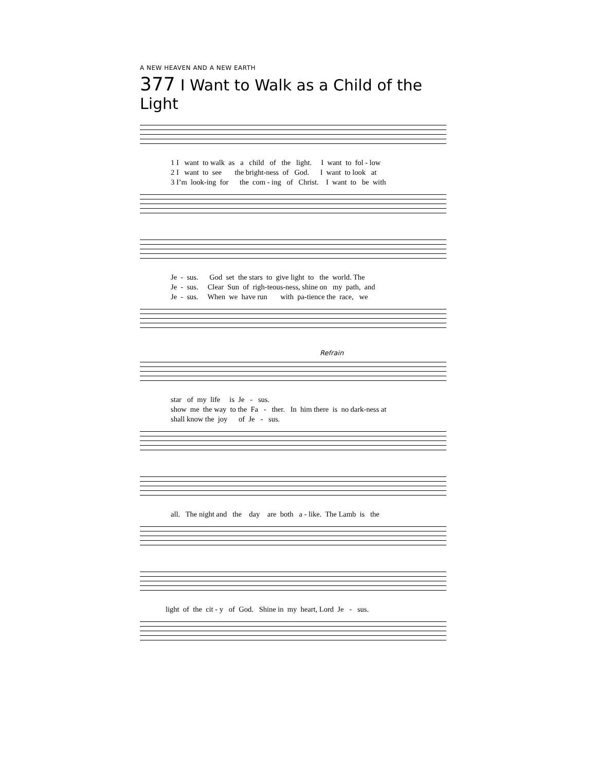A NEW HEAVEN AND A NEW EARTH
377 I Want to Walk as a Child of the Light
1 I want to walk as a child of the light. I want to fol - low 2 I want to see the bright-ness of God. I want to look at 3 I’m look-ing for the com - ing of Christ. I want to be with
Je - sus. God set the stars to give light to the world. The Je - sus. Clear Sun of righ-teous-ness, shine on my path, and Je - sus. When we have run with pa-tience the race, we
Refrain
star of my life is Je - sus. show me the way to the Fa - ther. In him there is no dark-ness at shall know the joy of Je - sus.
all. The night and the day are both a - like. The Lamb is the
light of the cit - y of God. Shine in my heart, Lord Je - sus.